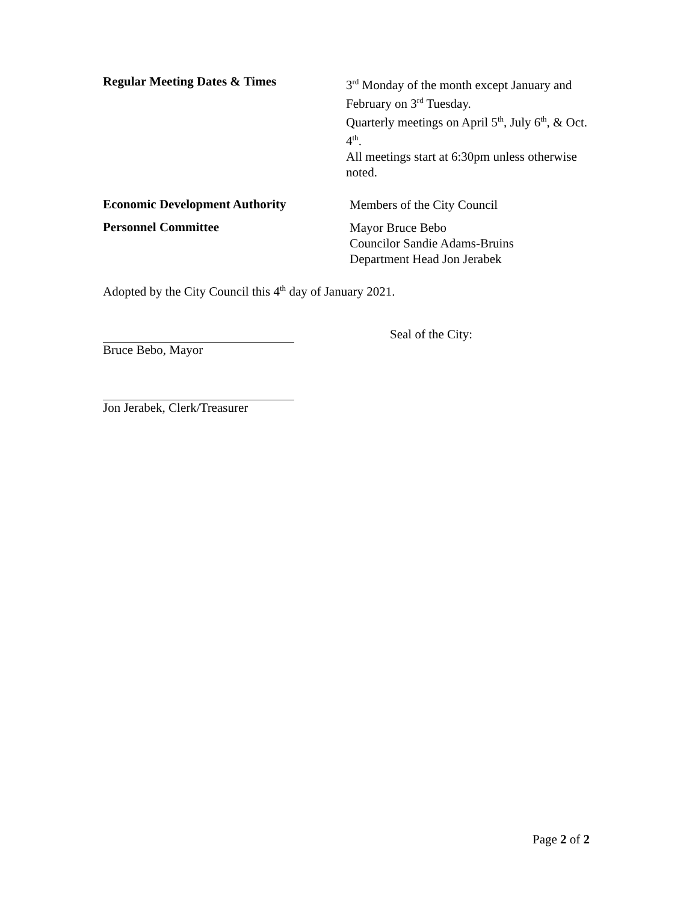Regular Meeting Dates & Times
3<sup>rd</sup> Monday of the month except January and February on 3<sup>rd</sup> Tuesday.
Quarterly meetings on April 5<sup>th</sup>, July 6<sup>th</sup>, & Oct. 4<sup>th</sup>.
All meetings start at 6:30pm unless otherwise noted.
Economic Development Authority
Members of the City Council
Personnel Committee
Mayor Bruce Bebo
Councilor Sandie Adams-Bruins
Department Head Jon Jerabek
Adopted by the City Council this 4<sup>th</sup> day of January 2021.
Seal of the City:
Bruce Bebo, Mayor
Jon Jerabek, Clerk/Treasurer
Page 2 of 2